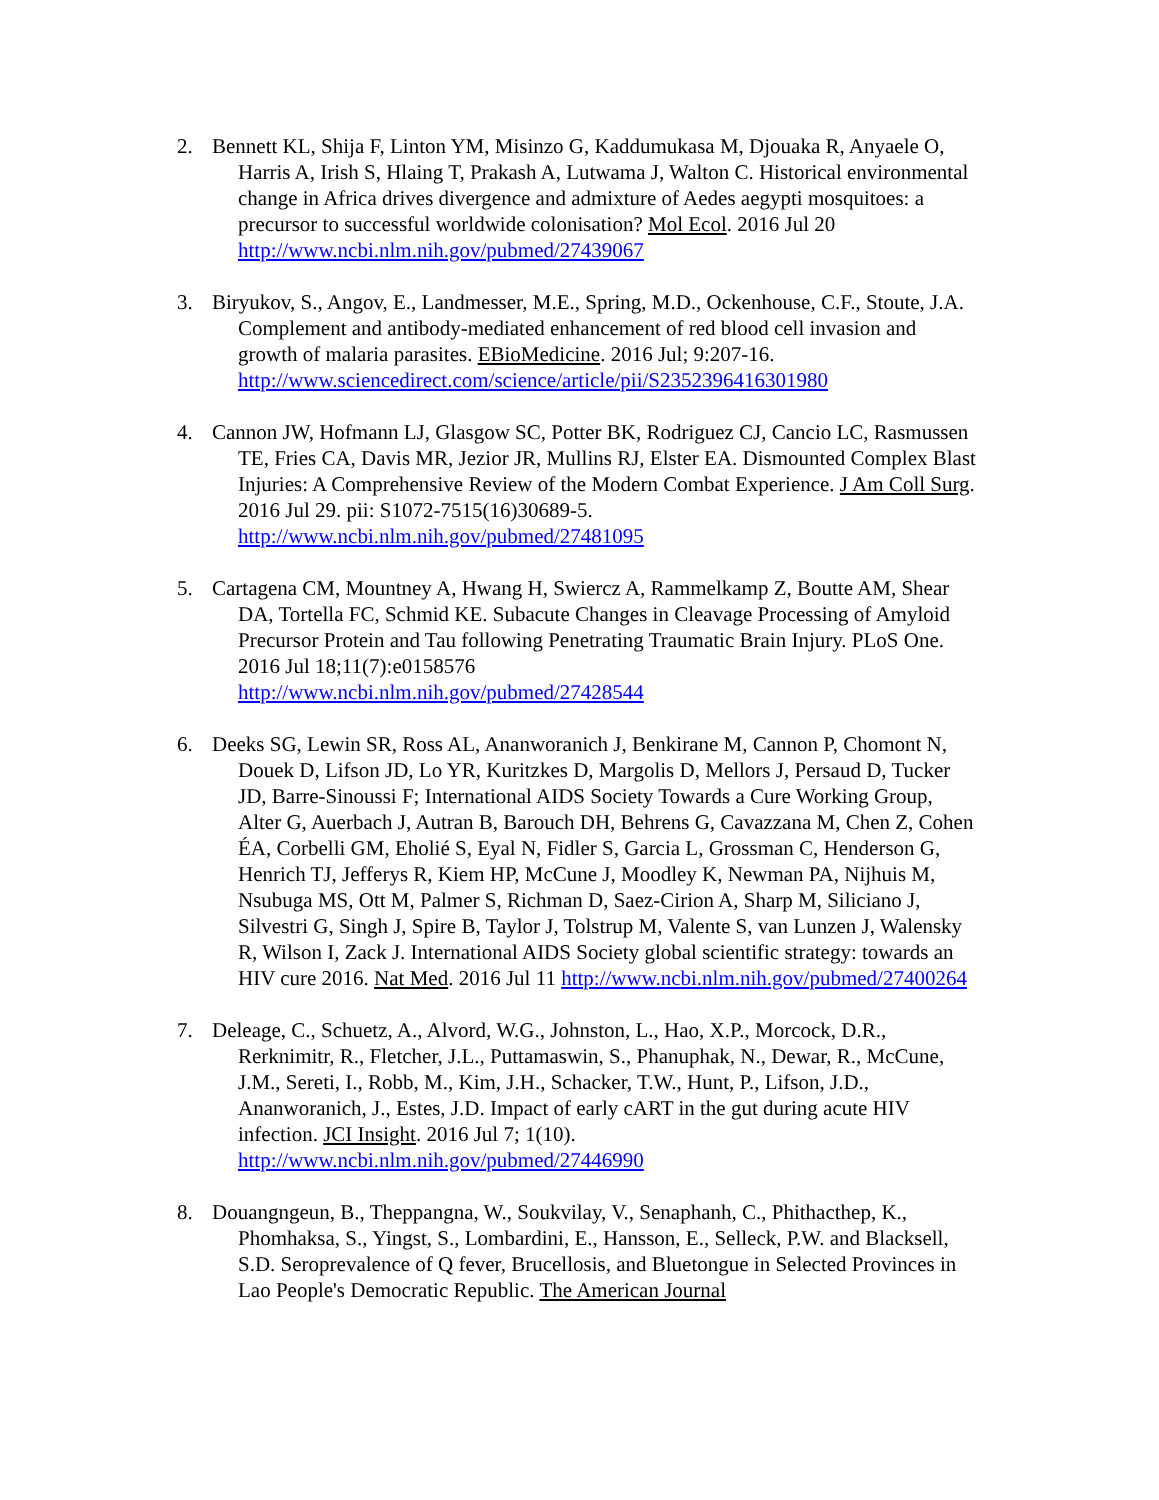2. Bennett KL, Shija F, Linton YM, Misinzo G, Kaddumukasa M, Djouaka R, Anyaele O, Harris A, Irish S, Hlaing T, Prakash A, Lutwama J, Walton C. Historical environmental change in Africa drives divergence and admixture of Aedes aegypti mosquitoes: a precursor to successful worldwide colonisation? Mol Ecol. 2016 Jul 20 http://www.ncbi.nlm.nih.gov/pubmed/27439067
3. Biryukov, S., Angov, E., Landmesser, M.E., Spring, M.D., Ockenhouse, C.F., Stoute, J.A. Complement and antibody-mediated enhancement of red blood cell invasion and growth of malaria parasites. EBioMedicine. 2016 Jul; 9:207-16. http://www.sciencedirect.com/science/article/pii/S2352396416301980
4. Cannon JW, Hofmann LJ, Glasgow SC, Potter BK, Rodriguez CJ, Cancio LC, Rasmussen TE, Fries CA, Davis MR, Jezior JR, Mullins RJ, Elster EA. Dismounted Complex Blast Injuries: A Comprehensive Review of the Modern Combat Experience. J Am Coll Surg. 2016 Jul 29. pii: S1072-7515(16)30689-5. http://www.ncbi.nlm.nih.gov/pubmed/27481095
5. Cartagena CM, Mountney A, Hwang H, Swiercz A, Rammelkamp Z, Boutte AM, Shear DA, Tortella FC, Schmid KE. Subacute Changes in Cleavage Processing of Amyloid Precursor Protein and Tau following Penetrating Traumatic Brain Injury. PLoS One. 2016 Jul 18;11(7):e0158576
http://www.ncbi.nlm.nih.gov/pubmed/27428544
6. Deeks SG, Lewin SR, Ross AL, Ananworanich J, Benkirane M, Cannon P, Chomont N, Douek D, Lifson JD, Lo YR, Kuritzkes D, Margolis D, Mellors J, Persaud D, Tucker JD, Barre-Sinoussi F; International AIDS Society Towards a Cure Working Group, Alter G, Auerbach J, Autran B, Barouch DH, Behrens G, Cavazzana M, Chen Z, Cohen ÉA, Corbelli GM, Eholié S, Eyal N, Fidler S, Garcia L, Grossman C, Henderson G, Henrich TJ, Jefferys R, Kiem HP, McCune J, Moodley K, Newman PA, Nijhuis M, Nsubuga MS, Ott M, Palmer S, Richman D, Saez-Cirion A, Sharp M, Siliciano J, Silvestri G, Singh J, Spire B, Taylor J, Tolstrup M, Valente S, van Lunzen J, Walensky R, Wilson I, Zack J. International AIDS Society global scientific strategy: towards an HIV cure 2016. Nat Med. 2016 Jul 11 http://www.ncbi.nlm.nih.gov/pubmed/27400264
7. Deleage, C., Schuetz, A., Alvord, W.G., Johnston, L., Hao, X.P., Morcock, D.R., Rerknimitr, R., Fletcher, J.L., Puttamaswin, S., Phanuphak, N., Dewar, R., McCune, J.M., Sereti, I., Robb, M., Kim, J.H., Schacker, T.W., Hunt, P., Lifson, J.D., Ananworanich, J., Estes, J.D. Impact of early cART in the gut during acute HIV infection. JCI Insight. 2016 Jul 7; 1(10).
http://www.ncbi.nlm.nih.gov/pubmed/27446990
8. Douangngeun, B., Theppangna, W., Soukvilay, V., Senaphanh, C., Phithacthep, K., Phomhaksa, S., Yingst, S., Lombardini, E., Hansson, E., Selleck, P.W. and Blacksell, S.D. Seroprevalence of Q fever, Brucellosis, and Bluetongue in Selected Provinces in Lao People's Democratic Republic. The American Journal